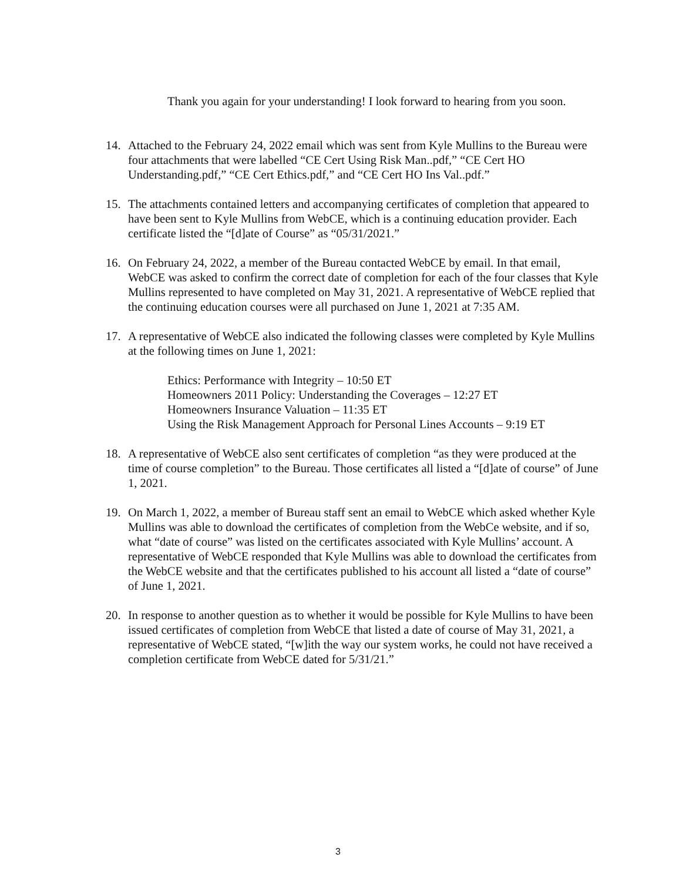Thank you again for your understanding! I look forward to hearing from you soon.
14. Attached to the February 24, 2022 email which was sent from Kyle Mullins to the Bureau were four attachments that were labelled “CE Cert Using Risk Man..pdf,” “CE Cert HO Understanding.pdf,” “CE Cert Ethics.pdf,” and “CE Cert HO Ins Val..pdf.”
15. The attachments contained letters and accompanying certificates of completion that appeared to have been sent to Kyle Mullins from WebCE, which is a continuing education provider. Each certificate listed the “[d]ate of Course” as “05/31/2021.”
16. On February 24, 2022, a member of the Bureau contacted WebCE by email. In that email, WebCE was asked to confirm the correct date of completion for each of the four classes that Kyle Mullins represented to have completed on May 31, 2021. A representative of WebCE replied that the continuing education courses were all purchased on June 1, 2021 at 7:35 AM.
17. A representative of WebCE also indicated the following classes were completed by Kyle Mullins at the following times on June 1, 2021:
Ethics: Performance with Integrity – 10:50 ET
Homeowners 2011 Policy: Understanding the Coverages – 12:27 ET
Homeowners Insurance Valuation – 11:35 ET
Using the Risk Management Approach for Personal Lines Accounts – 9:19 ET
18. A representative of WebCE also sent certificates of completion “as they were produced at the time of course completion” to the Bureau. Those certificates all listed a “[d]ate of course” of June 1, 2021.
19. On March 1, 2022, a member of Bureau staff sent an email to WebCE which asked whether Kyle Mullins was able to download the certificates of completion from the WebCe website, and if so, what “date of course” was listed on the certificates associated with Kyle Mullins’ account. A representative of WebCE responded that Kyle Mullins was able to download the certificates from the WebCE website and that the certificates published to his account all listed a “date of course” of June 1, 2021.
20. In response to another question as to whether it would be possible for Kyle Mullins to have been issued certificates of completion from WebCE that listed a date of course of May 31, 2021, a representative of WebCE stated, “[w]ith the way our system works, he could not have received a completion certificate from WebCE dated for 5/31/21.”
3